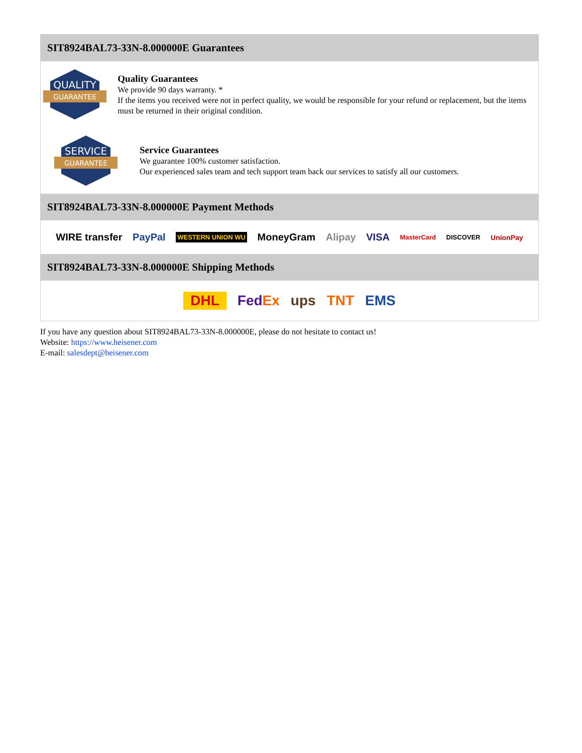SIT8924BAL73-33N-8.000000E Guarantees
QUALITY
GUARANTEE
Quality Guarantees
We provide 90 days warranty. *
If the items you received were not in perfect quality, we would be responsible for your refund or replacement, but the items must be returned in their original condition.
SERVICE
GUARANTEE
Service Guarantees
We guarantee 100% customer satisfaction.
Our experienced sales team and tech support team back our services to satisfy all our customers.
SIT8924BAL73-33N-8.000000E Payment Methods
WIRE transfer PayPal WESTERN UNION WU MoneyGram Alipay VISA MasterCard DISCOVER UnionPay
SIT8924BAL73-33N-8.000000E Shipping Methods
DHL FedEx ups TNT EMS
If you have any question about SIT8924BAL73-33N-8.000000E, please do not hesitate to contact us!
Website: https://www.heisener.com
E-mail: salesdept@heisener.com